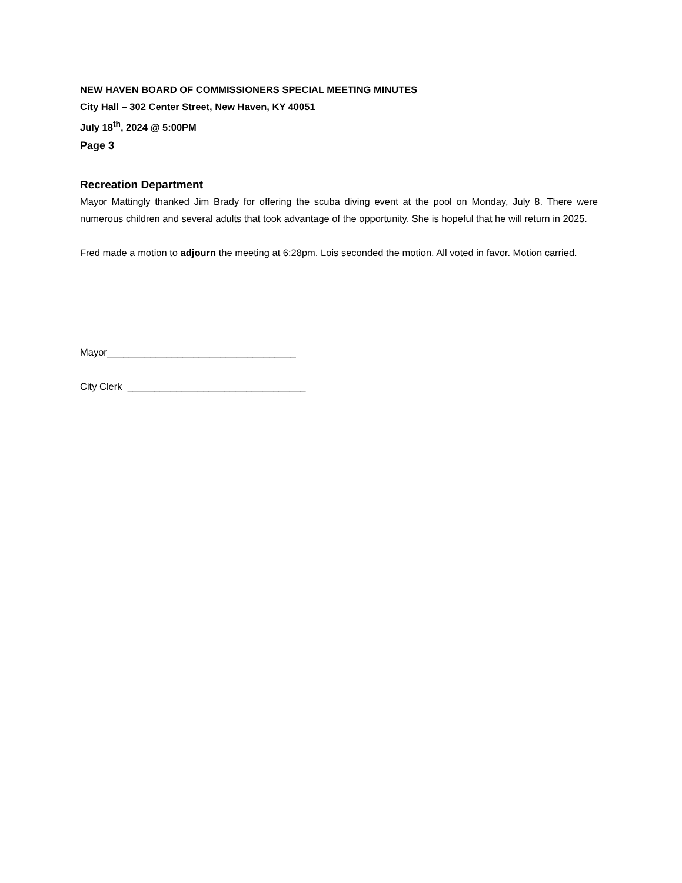NEW HAVEN BOARD OF COMMISSIONERS SPECIAL MEETING MINUTES
City Hall – 302 Center Street, New Haven, KY 40051
July 18<sup>th</sup>, 2024 @ 5:00PM
Page 3
Recreation Department
Mayor Mattingly thanked Jim Brady for offering the scuba diving event at the pool on Monday, July 8. There were numerous children and several adults that took advantage of the opportunity. She is hopeful that he will return in 2025.
Fred made a motion to adjourn the meeting at 6:28pm. Lois seconded the motion. All voted in favor. Motion carried.
Mayor___________________________________
City Clerk _________________________________